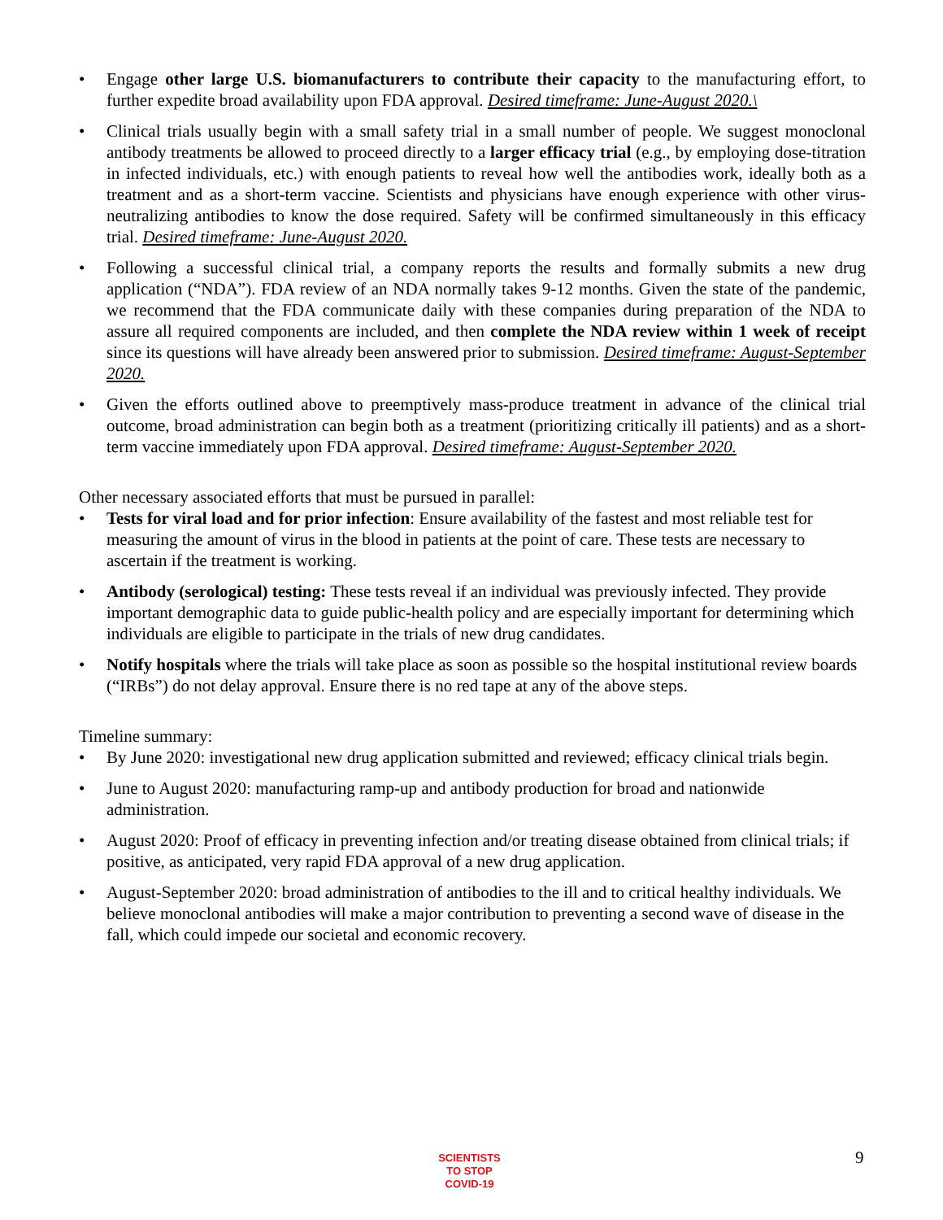• Engage other large U.S. biomanufacturers to contribute their capacity to the manufacturing effort, to further expedite broad availability upon FDA approval. Desired timeframe: June-August 2020.\
• Clinical trials usually begin with a small safety trial in a small number of people. We suggest monoclonal antibody treatments be allowed to proceed directly to a larger efficacy trial (e.g., by employing dose-titration in infected individuals, etc.) with enough patients to reveal how well the antibodies work, ideally both as a treatment and as a short-term vaccine. Scientists and physicians have enough experience with other virus-neutralizing antibodies to know the dose required. Safety will be confirmed simultaneously in this efficacy trial. Desired timeframe: June-August 2020.
• Following a successful clinical trial, a company reports the results and formally submits a new drug application (“NDA”). FDA review of an NDA normally takes 9-12 months. Given the state of the pandemic, we recommend that the FDA communicate daily with these companies during preparation of the NDA to assure all required components are included, and then complete the NDA review within 1 week of receipt since its questions will have already been answered prior to submission. Desired timeframe: August-September 2020.
• Given the efforts outlined above to preemptively mass-produce treatment in advance of the clinical trial outcome, broad administration can begin both as a treatment (prioritizing critically ill patients) and as a short-term vaccine immediately upon FDA approval. Desired timeframe: August-September 2020.
Other necessary associated efforts that must be pursued in parallel:
• Tests for viral load and for prior infection: Ensure availability of the fastest and most reliable test for measuring the amount of virus in the blood in patients at the point of care. These tests are necessary to ascertain if the treatment is working.
• Antibody (serological) testing: These tests reveal if an individual was previously infected. They provide important demographic data to guide public-health policy and are especially important for determining which individuals are eligible to participate in the trials of new drug candidates.
• Notify hospitals where the trials will take place as soon as possible so the hospital institutional review boards (“IRBs”) do not delay approval. Ensure there is no red tape at any of the above steps.
Timeline summary:
• By June 2020: investigational new drug application submitted and reviewed; efficacy clinical trials begin.
• June to August 2020: manufacturing ramp-up and antibody production for broad and nationwide administration.
• August 2020: Proof of efficacy in preventing infection and/or treating disease obtained from clinical trials; if positive, as anticipated, very rapid FDA approval of a new drug application.
• August-September 2020: broad administration of antibodies to the ill and to critical healthy individuals. We believe monoclonal antibodies will make a major contribution to preventing a second wave of disease in the fall, which could impede our societal and economic recovery.
SCIENTISTS
TO STOP
COVID-19
9